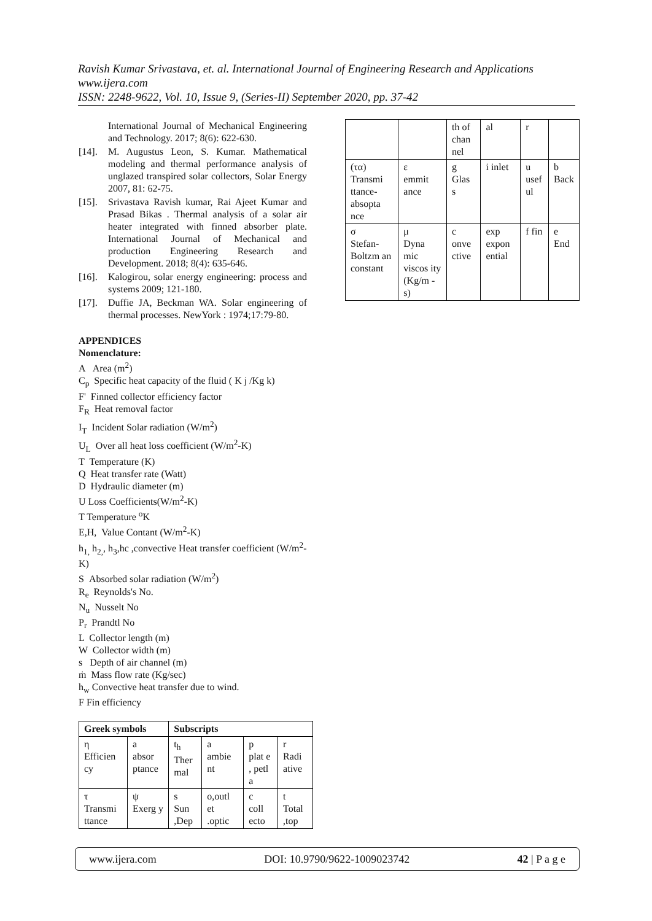Ravish Kumar Srivastava, et. al. International Journal of Engineering Research and Applications
www.ijera.com
ISSN: 2248-9622, Vol. 10, Issue 9, (Series-II) September 2020, pp. 37-42
International Journal of Mechanical Engineering and Technology. 2017; 8(6): 622-630.
[14]. M. Augustus Leon, S. Kumar. Mathematical modeling and thermal performance analysis of unglazed transpired solar collectors, Solar Energy 2007, 81: 62-75.
[15]. Srivastava Ravish kumar, Rai Ajeet Kumar and Prasad Bikas . Thermal analysis of a solar air heater integrated with finned absorber plate. International Journal of Mechanical and production Engineering Research and Development. 2018; 8(4): 635-646.
[16]. Kalogirou, solar energy engineering: process and systems 2009; 121-180.
[17]. Duffie JA, Beckman WA. Solar engineering of thermal processes. NewYork : 1974;17:79-80.
APPENDICES
Nomenclature:
A Area (m<sup>2</sup>)
C<sub>p</sub> Specific heat capacity of the fluid ( K j /Kg k)
F' Finned collector efficiency factor
F<sub>R</sub> Heat removal factor
I<sub>T</sub> Incident Solar radiation (W/m<sup>2</sup>)
U<sub>L</sub> Over all heat loss coefficient (W/m<sup>2</sup>-K)
T Temperature (K)
Q Heat transfer rate (Watt)
D Hydraulic diameter (m)
U Loss Coefficients(W/m<sup>2</sup>-K)
T Temperature <sup>o</sup>K
E,H, Value Contant (W/m<sup>2</sup>-K)
h<sub>1,</sub> h<sub>2,</sub>, h<sub>3</sub>,hc ,convective Heat transfer coefficient (W/m<sup>2</sup>-K)
S Absorbed solar radiation (W/m<sup>2</sup>)
R<sub>e</sub> Reynolds's No.
N<sub>u</sub> Nusselt No
P<sub>r</sub> Prandtl No
L Collector length (m)
W Collector width (m)
s Depth of air channel (m)
ṁ Mass flow rate (Kg/sec)
h<sub>w</sub> Convective heat transfer due to wind.
F Fin efficiency
| Greek symbols | | Subscripts | | | |
| --- | --- | --- | --- | --- | --- |
| η Efficien cy | a absor ptance | t<sub>h</sub> Ther mal | a ambie nt | p plat e , petl a | r Radi ative |
| τ Transmi ttance | ψ Exerg y | s Sun ,Dep | o,outl et .optic | c coll ecto | t Total ,top |
| | | th of chan nel | al | r | |
| (τα) Transmi ttance-absopta nce | ε emmit ance | g Glas s | i inlet | u usef ul | b Back |
| σ Stefan-Boltzm an constant | μ Dyna mic viscos ity (Kg/m -s) | c onve ctive | exp expon ential | f fin | e End |
www.ijera.com DOI: 10.9790/9622-1009023742 42 | P a g e